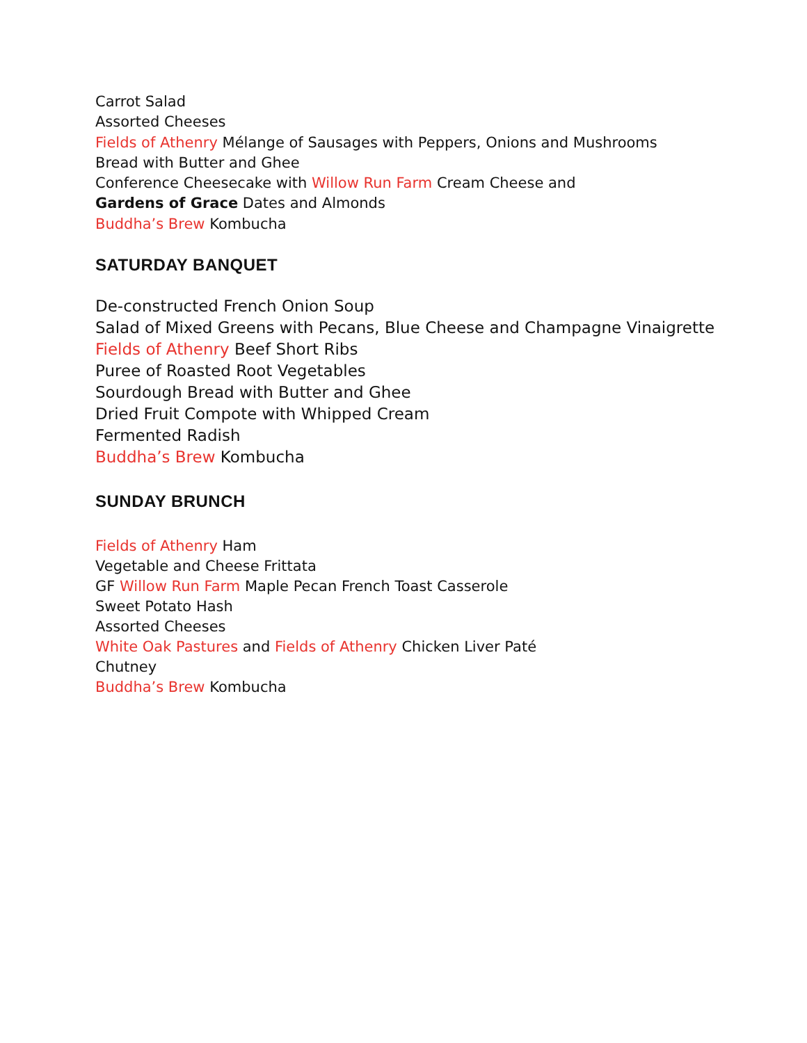Carrot Salad
Assorted Cheeses
Fields of Athenry Mélange of Sausages with Peppers, Onions and Mushrooms
Bread with Butter and Ghee
Conference Cheesecake with Willow Run Farm Cream Cheese and
Gardens of Grace Dates and Almonds
Buddha’s Brew Kombucha
SATURDAY BANQUET
De-constructed French Onion Soup
Salad of Mixed Greens with Pecans, Blue Cheese and Champagne Vinaigrette
Fields of Athenry Beef Short Ribs
Puree of Roasted Root Vegetables
Sourdough Bread with Butter and Ghee
Dried Fruit Compote with Whipped Cream
Fermented Radish
Buddha’s Brew Kombucha
SUNDAY BRUNCH
Fields of Athenry Ham
Vegetable and Cheese Frittata
GF Willow Run Farm Maple Pecan French Toast Casserole
Sweet Potato Hash
Assorted Cheeses
White Oak Pastures and Fields of Athenry Chicken Liver Paté
Chutney
Buddha’s Brew Kombucha